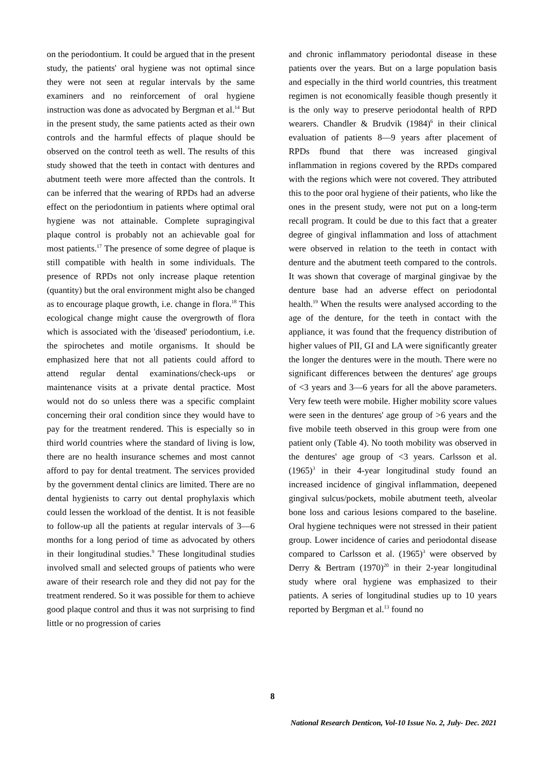on the periodontium. It could be argued that in the present study, the patients' oral hygiene was not optimal since they were not seen at regular intervals by the same examiners and no reinforcement of oral hygiene instruction was done as advocated by Bergman et al.<sup>14</sup> But in the present study, the same patients acted as their own controls and the harmful effects of plaque should be observed on the control teeth as well. The results of this study showed that the teeth in contact with dentures and abutment teeth were more affected than the controls. It can be inferred that the wearing of RPDs had an adverse effect on the periodontium in patients where optimal oral hygiene was not attainable. Complete supragingival plaque control is probably not an achievable goal for most patients.<sup>17</sup> The presence of some degree of plaque is still compatible with health in some individuals. The presence of RPDs not only increase plaque retention (quantity) but the oral environment might also be changed as to encourage plaque growth, i.e. change in flora.<sup>18</sup> This ecological change might cause the overgrowth of flora which is associated with the 'diseased' periodontium, i.e. the spirochetes and motile organisms. It should be emphasized here that not all patients could afford to attend regular dental examinations/check-ups or maintenance visits at a private dental practice. Most would not do so unless there was a specific complaint concerning their oral condition since they would have to pay for the treatment rendered. This is especially so in third world countries where the standard of living is low, there are no health insurance schemes and most cannot afford to pay for dental treatment. The services provided by the government dental clinics are limited. There are no dental hygienists to carry out dental prophylaxis which could lessen the workload of the dentist. It is not feasible to follow-up all the patients at regular intervals of 3—6 months for a long period of time as advocated by others in their longitudinal studies.<sup>9</sup> These longitudinal studies involved small and selected groups of patients who were aware of their research role and they did not pay for the treatment rendered. So it was possible for them to achieve good plaque control and thus it was not surprising to find little or no progression of caries
and chronic inflammatory periodontal disease in these patients over the years. But on a large population basis and especially in the third world countries, this treatment regimen is not economically feasible though presently it is the only way to preserve periodontal health of RPD wearers. Chandler & Brudvik (1984)<sup>6</sup> in their clinical evaluation of patients 8—9 years after placement of RPDs fbund that there was increased gingival inflammation in regions covered by the RPDs compared with the regions which were not covered. They attributed this to the poor oral hygiene of their patients, who like the ones in the present study, were not put on a long-term recall program. It could be due to this fact that a greater degree of gingival inflammation and loss of attachment were observed in relation to the teeth in contact with denture and the abutment teeth compared to the controls. It was shown that coverage of marginal gingivae by the denture base had an adverse effect on periodontal health.<sup>19</sup> When the results were analysed according to the age of the denture, for the teeth in contact with the appliance, it was found that the frequency distribution of higher values of PII, GI and LA were significantly greater the longer the dentures were in the mouth. There were no significant differences between the dentures' age groups of <3 years and 3—6 years for all the above parameters. Very few teeth were mobile. Higher mobility score values were seen in the dentures' age group of >6 years and the five mobile teeth observed in this group were from one patient only (Table 4). No tooth mobility was observed in the dentures' age group of <3 years. Carlsson et al. (1965)<sup>3</sup> in their 4-year longitudinal study found an increased incidence of gingival inflammation, deepened gingival sulcus/pockets, mobile abutment teeth, alveolar bone loss and carious lesions compared to the baseline. Oral hygiene techniques were not stressed in their patient group. Lower incidence of caries and periodontal disease compared to Carlsson et al. (1965)<sup>3</sup> were observed by Derry & Bertram (1970)<sup>20</sup> in their 2-year longitudinal study where oral hygiene was emphasized to their patients. A series of longitudinal studies up to 10 years reported by Bergman et al.<sup>13</sup> found no
8
National Research Denticon, Vol-10 Issue No. 2, July- Dec. 2021